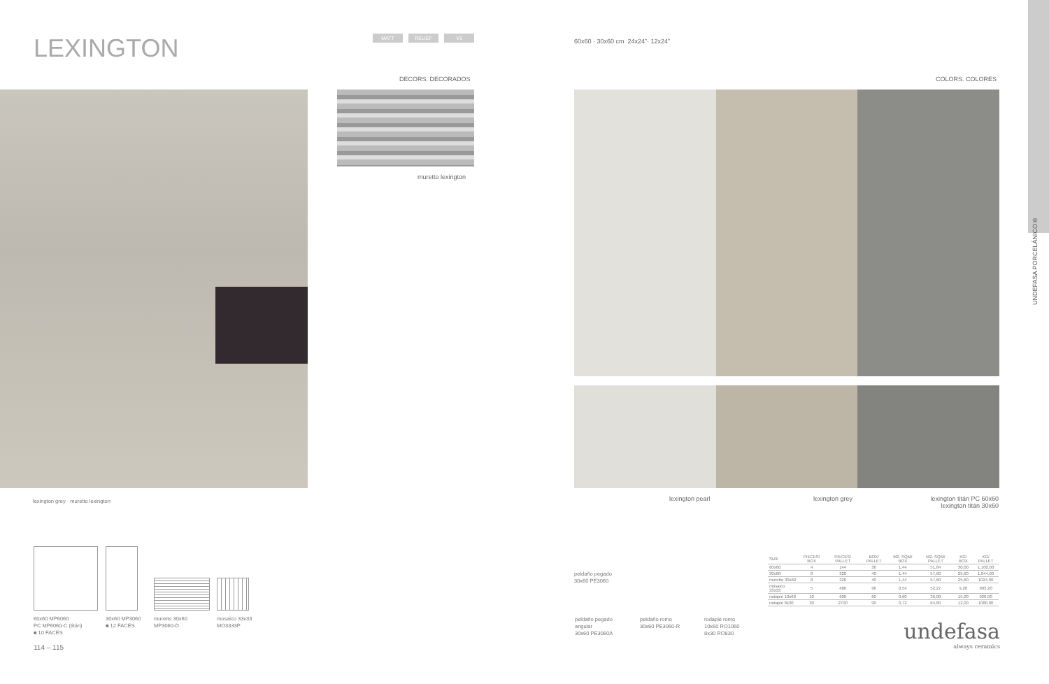LEXINGTON MATT RELIEF V3
DECORS. DECORADOS
muretto lexington
lexington grey · muretto lexington
60x60 MP6060
PC MP6060-C (titán)
■ 10 FACES
30x60 MP3060
■ 12 FACES
muretto 30x60
MP3060-D
mosaico 33x33
MO3333P
114 – 115
60x60 · 30x60 cm 24x24”· 12x24”
COLORS. COLORES
lexington pearl lexington grey
lexington titán PC 60x60
lexington titán 30x60
peldaño pegado
30x60 PE3060
peldaño pegado
angular
30x60 PE3060A
peldaño romo
30x60 PE3060-R
rodapié romo
10x60 RO1060
8x30 RO830
| SIZE | PIECES/ BOX | PIECES/ PALLET | BOX/ PALLET | M2. SQM/ BOX | M2. SQM/ PALLET | KG/ BOX | KG/ PALLET |
| --- | --- | --- | --- | --- | --- | --- | --- |
| 60x60 | 4 | 144 | 36 | 1,44 | 51,84 | 30,00 | 1.100,00 |
| 30x60 | 8 | 320 | 40 | 1,44 | 57,60 | 25,60 | 1.044,00 |
| muretto 30x60 | 8 | 320 | 40 | 1,44 | 57,60 | 25,60 | 1024,00 |
| mosaico 33x33 | 5 | 480 | 96 | 0,54 | 52,27 | 9,20 | 903,20 |
| rodapié 10x60 | 10 | 600 | 60 | 0,60 | 36,00 | 15,00 | 920,00 |
| rodapié 8x30 | 30 | 2700 | 90 | 0,72 | 64,80 | 12,00 | 1080,00 |
undefasa
always ceramics
UNDEFASA PORCELÁNICO®